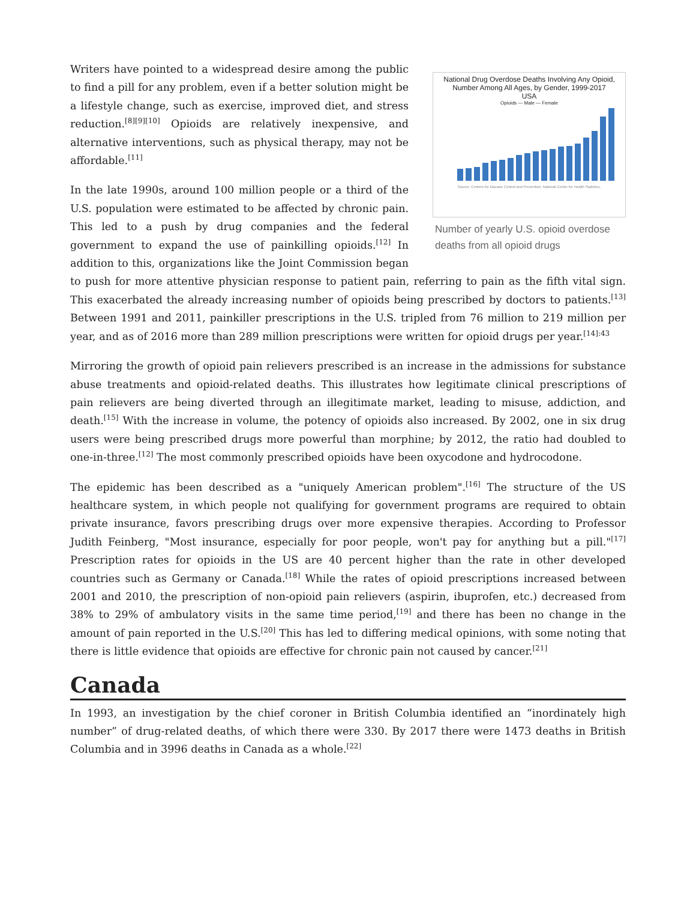National Drug Overdose Deaths Involving Any Opioid,
Number Among All Ages, by Gender, 1999-2017
USA
Opioids — Male — Female
Source: Centers for Disease Control and Prevention, National Center for Health Statistics.
Number of yearly U.S. opioid overdose deaths from all opioid drugs
Writers have pointed to a widespread desire among the public to find a pill for any problem, even if a better solution might be a lifestyle change, such as exercise, improved diet, and stress reduction.<sup>[8][9][10]</sup> Opioids are relatively inexpensive, and alternative interventions, such as physical therapy, may not be affordable.<sup>[11]</sup>
In the late 1990s, around 100 million people or a third of the U.S. population were estimated to be affected by chronic pain. This led to a push by drug companies and the federal government to expand the use of painkilling opioids.<sup>[12]</sup> In addition to this, organizations like the Joint Commission began to push for more attentive physician response to patient pain, referring to pain as the fifth vital sign. This exacerbated the already increasing number of opioids being prescribed by doctors to patients.<sup>[13]</sup> Between 1991 and 2011, painkiller prescriptions in the U.S. tripled from 76 million to 219 million per year, and as of 2016 more than 289 million prescriptions were written for opioid drugs per year.<sup>[14]:43</sup>
Mirroring the growth of opioid pain relievers prescribed is an increase in the admissions for substance abuse treatments and opioid-related deaths. This illustrates how legitimate clinical prescriptions of pain relievers are being diverted through an illegitimate market, leading to misuse, addiction, and death.<sup>[15]</sup> With the increase in volume, the potency of opioids also increased. By 2002, one in six drug users were being prescribed drugs more powerful than morphine; by 2012, the ratio had doubled to one-in-three.<sup>[12]</sup> The most commonly prescribed opioids have been oxycodone and hydrocodone.
The epidemic has been described as a "uniquely American problem".<sup>[16]</sup> The structure of the US healthcare system, in which people not qualifying for government programs are required to obtain private insurance, favors prescribing drugs over more expensive therapies. According to Professor Judith Feinberg, "Most insurance, especially for poor people, won't pay for anything but a pill."<sup>[17]</sup> Prescription rates for opioids in the US are 40 percent higher than the rate in other developed countries such as Germany or Canada.<sup>[18]</sup> While the rates of opioid prescriptions increased between 2001 and 2010, the prescription of non-opioid pain relievers (aspirin, ibuprofen, etc.) decreased from 38% to 29% of ambulatory visits in the same time period,<sup>[19]</sup> and there has been no change in the amount of pain reported in the U.S.<sup>[20]</sup> This has led to differing medical opinions, with some noting that there is little evidence that opioids are effective for chronic pain not caused by cancer.<sup>[21]</sup>
Canada
In 1993, an investigation by the chief coroner in British Columbia identified an “inordinately high number” of drug-related deaths, of which there were 330. By 2017 there were 1473 deaths in British Columbia and in 3996 deaths in Canada as a whole.<sup>[22]</sup>